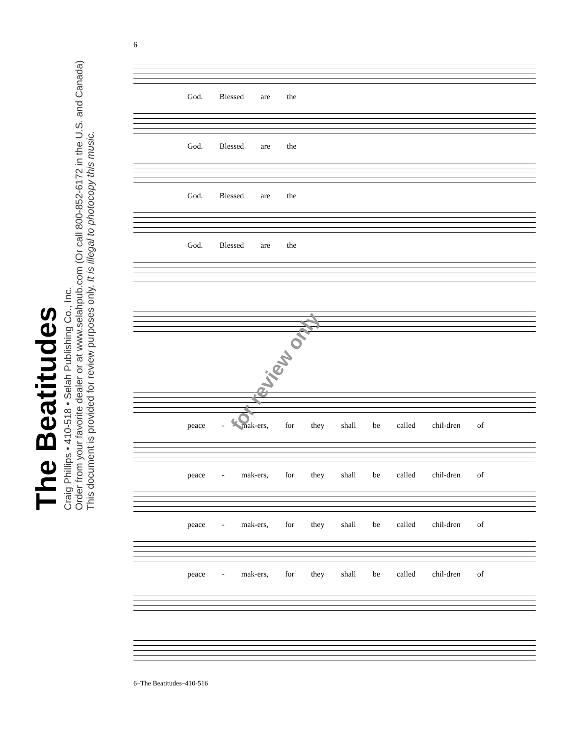The Beatitudes
Craig Phillips • 410-518 • Selah Publishing Co., Inc.
Order from your favorite dealer or at www.selahpub.com (Or call 800-852-6172 in the U.S. and Canada)
This document is provided for review purposes only. It is illegal to photocopy this music.
6
God. Blessed are the
God. Blessed are the
God. Blessed are the
God. Blessed are the
peace - mak-ers, for they shall be called chil-dren of
peace - mak-ers, for they shall be called chil-dren of
peace - mak-ers, for they shall be called chil-dren of
peace - mak-ers, for they shall be called chil-dren of
for review only
6–The Beatitudes–410-516